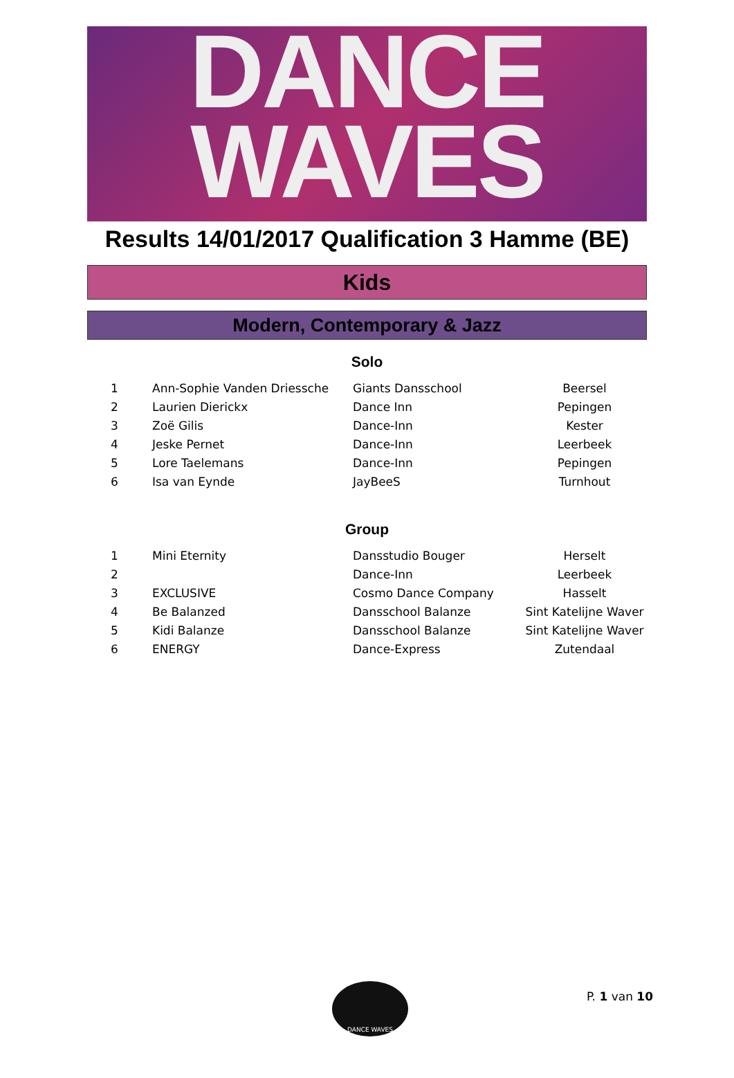DANCE
WAVES
Results 14/01/2017 Qualification 3 Hamme (BE)
Kids
Modern, Contemporary & Jazz
Solo
| 1 | Ann-Sophie Vanden Driessche | Giants Dansschool | Beersel |
| 2 | Laurien Dierickx | Dance Inn | Pepingen |
| 3 | Zoë Gilis | Dance-Inn | Kester |
| 4 | Jeske Pernet | Dance-Inn | Leerbeek |
| 5 | Lore Taelemans | Dance-Inn | Pepingen |
| 6 | Isa van Eynde | JayBeeS | Turnhout |
Group
| 1 | Mini Eternity | Dansstudio Bouger | Herselt |
| 2 | | Dance-Inn | Leerbeek |
| 3 | EXCLUSIVE | Cosmo Dance Company | Hasselt |
| 4 | Be Balanzed | Dansschool Balanze | Sint Katelijne Waver |
| 5 | Kidi Balanze | Dansschool Balanze | Sint Katelijne Waver |
| 6 | ENERGY | Dance-Express | Zutendaal |
DANCE WAVES
P. 1 van 10